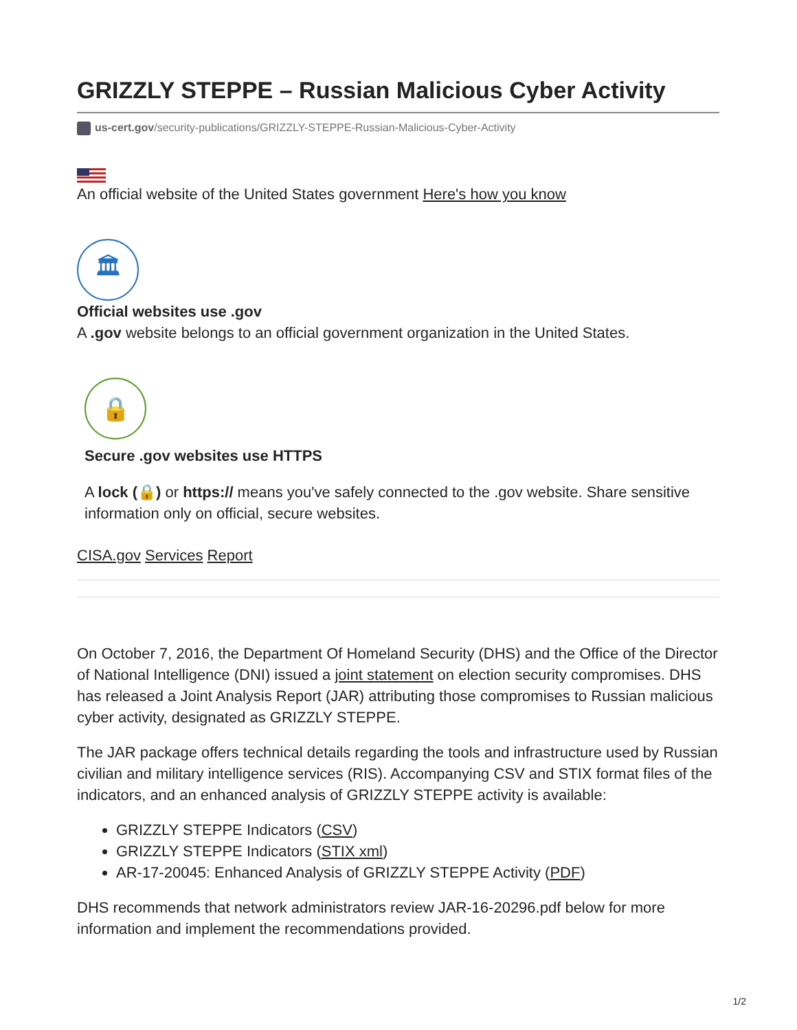GRIZZLY STEPPE – Russian Malicious Cyber Activity
us-cert.gov/security-publications/GRIZZLY-STEPPE-Russian-Malicious-Cyber-Activity
An official website of the United States government Here's how you know
🏛
Official websites use .gov
A .gov website belongs to an official government organization in the United States.
🔒
Secure .gov websites use HTTPS
A lock (🔒) or https:// means you've safely connected to the .gov website. Share sensitive information only on official, secure websites.
CISA.gov Services Report
On October 7, 2016, the Department Of Homeland Security (DHS) and the Office of the Director of National Intelligence (DNI) issued a joint statement on election security compromises. DHS has released a Joint Analysis Report (JAR) attributing those compromises to Russian malicious cyber activity, designated as GRIZZLY STEPPE.
The JAR package offers technical details regarding the tools and infrastructure used by Russian civilian and military intelligence services (RIS). Accompanying CSV and STIX format files of the indicators, and an enhanced analysis of GRIZZLY STEPPE activity is available:
GRIZZLY STEPPE Indicators (CSV)
GRIZZLY STEPPE Indicators (STIX xml)
AR-17-20045: Enhanced Analysis of GRIZZLY STEPPE Activity (PDF)
DHS recommends that network administrators review JAR-16-20296.pdf below for more information and implement the recommendations provided.
1/2